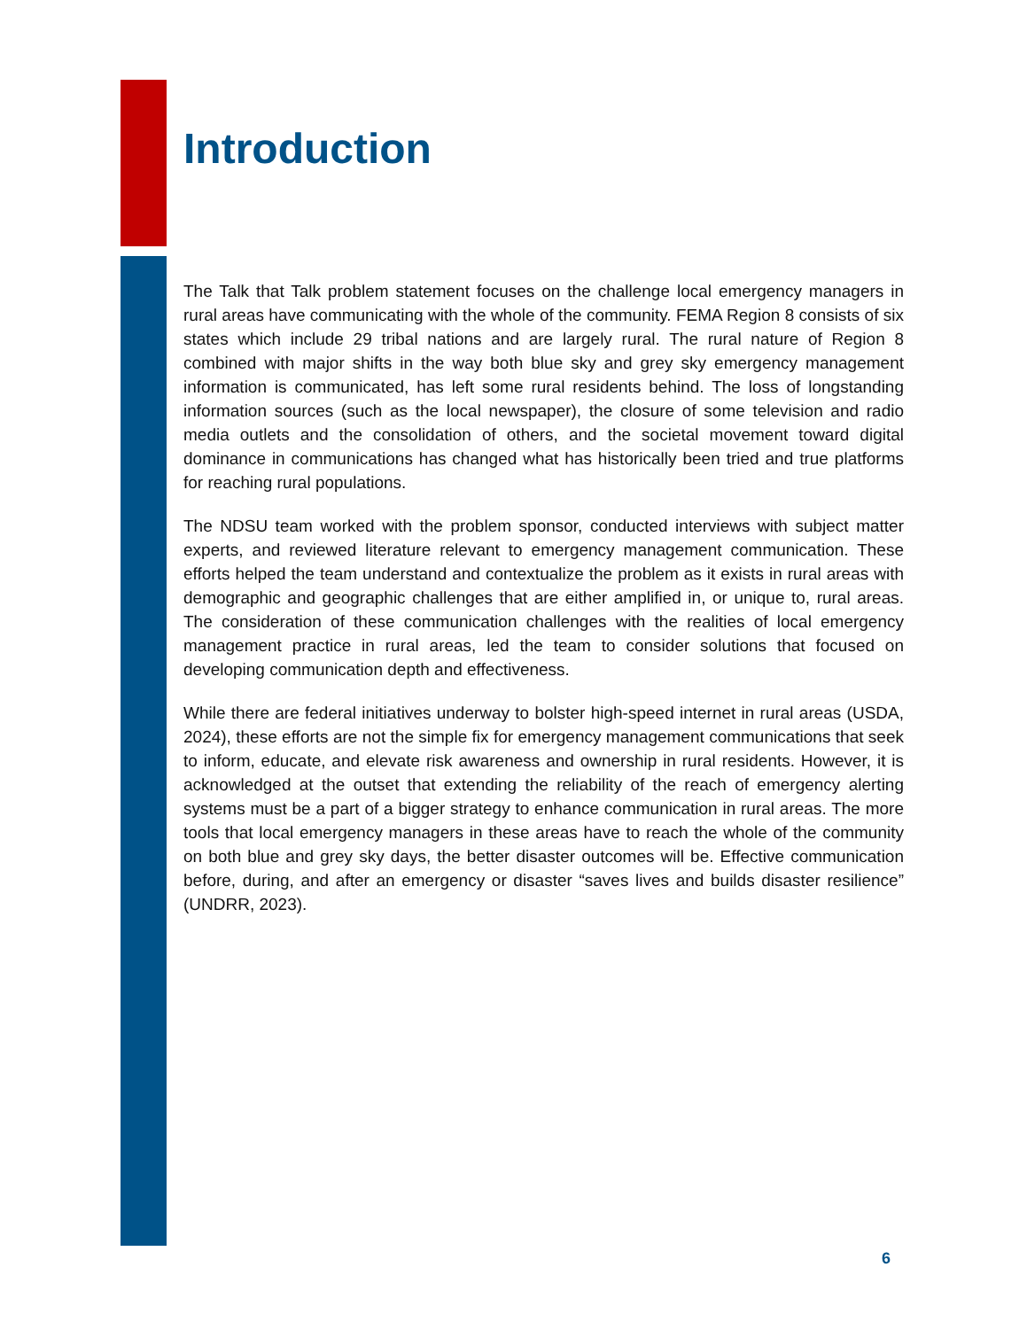Introduction
The Talk that Talk problem statement focuses on the challenge local emergency managers in rural areas have communicating with the whole of the community. FEMA Region 8 consists of six states which include 29 tribal nations and are largely rural. The rural nature of Region 8 combined with major shifts in the way both blue sky and grey sky emergency management information is communicated, has left some rural residents behind. The loss of longstanding information sources (such as the local newspaper), the closure of some television and radio media outlets and the consolidation of others, and the societal movement toward digital dominance in communications has changed what has historically been tried and true platforms for reaching rural populations.
The NDSU team worked with the problem sponsor, conducted interviews with subject matter experts, and reviewed literature relevant to emergency management communication. These efforts helped the team understand and contextualize the problem as it exists in rural areas with demographic and geographic challenges that are either amplified in, or unique to, rural areas. The consideration of these communication challenges with the realities of local emergency management practice in rural areas, led the team to consider solutions that focused on developing communication depth and effectiveness.
While there are federal initiatives underway to bolster high-speed internet in rural areas (USDA, 2024), these efforts are not the simple fix for emergency management communications that seek to inform, educate, and elevate risk awareness and ownership in rural residents. However, it is acknowledged at the outset that extending the reliability of the reach of emergency alerting systems must be a part of a bigger strategy to enhance communication in rural areas. The more tools that local emergency managers in these areas have to reach the whole of the community on both blue and grey sky days, the better disaster outcomes will be. Effective communication before, during, and after an emergency or disaster “saves lives and builds disaster resilience” (UNDRR, 2023).
6